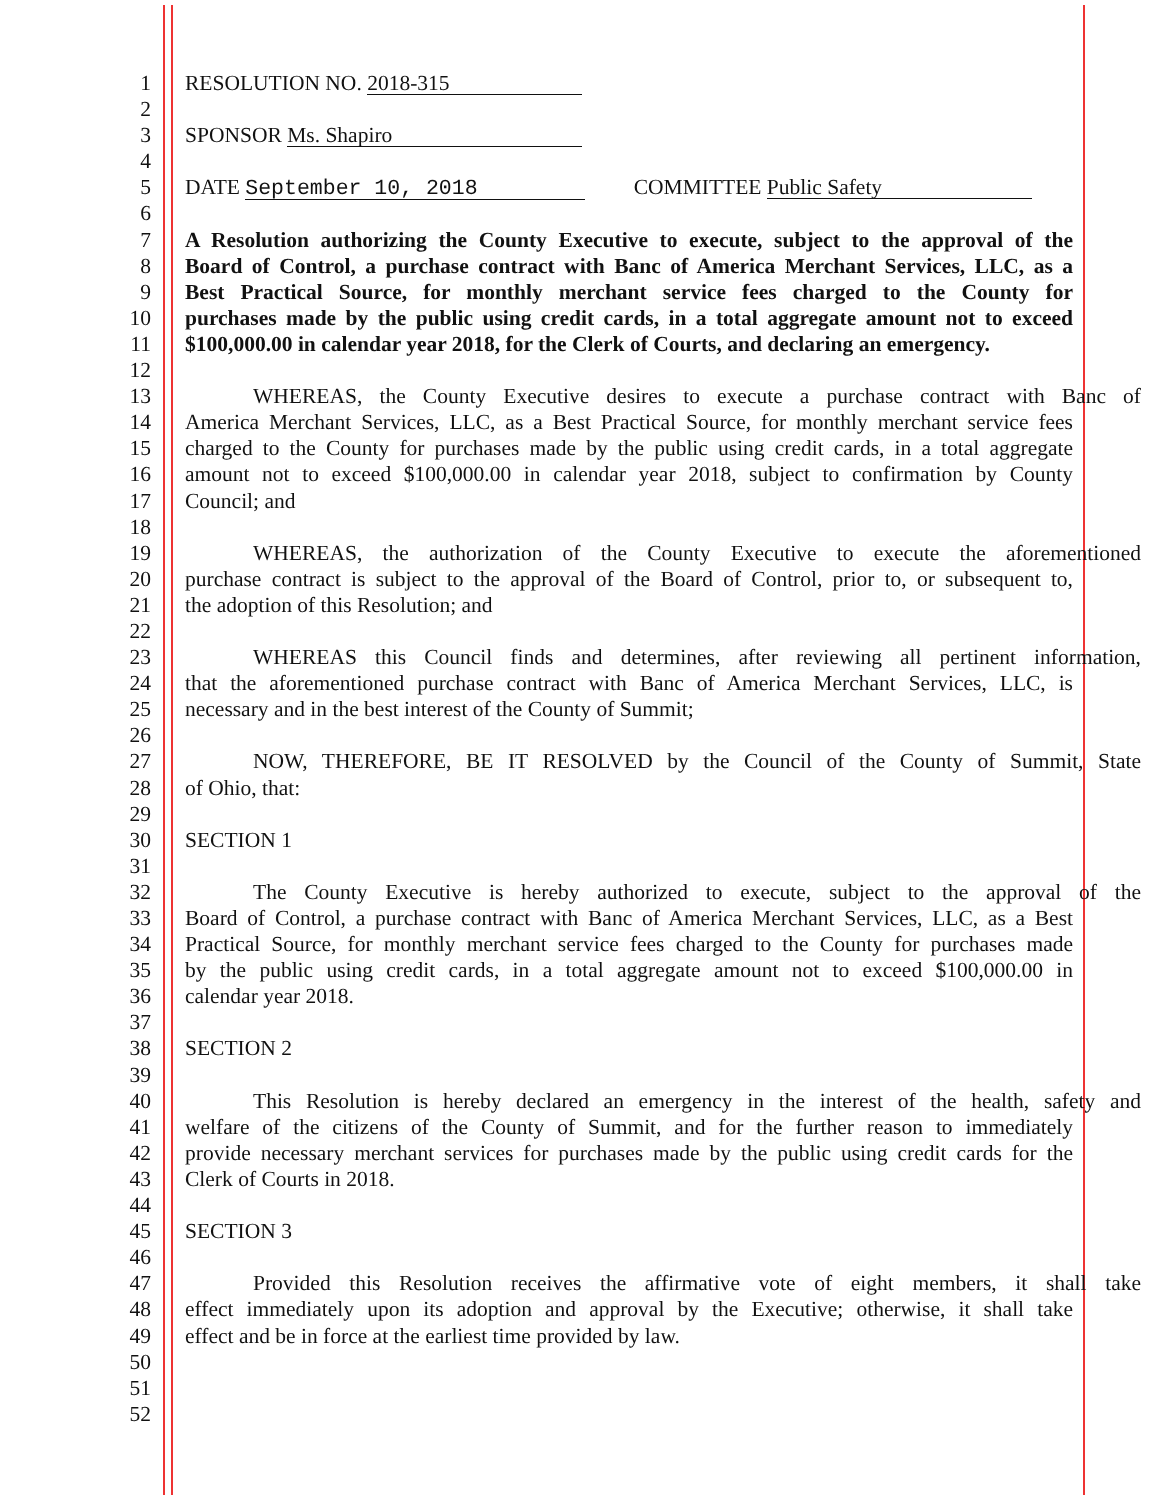1 RESOLUTION NO. 2018-315
2
3 SPONSOR Ms. Shapiro
4
5 DATE September 10, 2018 COMMITTEE Public Safety
6
7 A Resolution authorizing the County Executive to execute, subject to the approval of the
8 Board of Control, a purchase contract with Banc of America Merchant Services, LLC, as a
9 Best Practical Source, for monthly merchant service fees charged to the County for
10 purchases made by the public using credit cards, in a total aggregate amount not to exceed
11 $100,000.00 in calendar year 2018, for the Clerk of Courts, and declaring an emergency.
12
13 WHEREAS, the County Executive desires to execute a purchase contract with Banc of
14 America Merchant Services, LLC, as a Best Practical Source, for monthly merchant service fees
15 charged to the County for purchases made by the public using credit cards, in a total aggregate
16 amount not to exceed $100,000.00 in calendar year 2018, subject to confirmation by County
17 Council; and
18
19 WHEREAS, the authorization of the County Executive to execute the aforementioned
20 purchase contract is subject to the approval of the Board of Control, prior to, or subsequent to,
21 the adoption of this Resolution; and
22
23 WHEREAS this Council finds and determines, after reviewing all pertinent information,
24 that the aforementioned purchase contract with Banc of America Merchant Services, LLC, is
25 necessary and in the best interest of the County of Summit;
26
27 NOW, THEREFORE, BE IT RESOLVED by the Council of the County of Summit, State
28 of Ohio, that:
29
30 SECTION 1
31
32 The County Executive is hereby authorized to execute, subject to the approval of the
33 Board of Control, a purchase contract with Banc of America Merchant Services, LLC, as a Best
34 Practical Source, for monthly merchant service fees charged to the County for purchases made
35 by the public using credit cards, in a total aggregate amount not to exceed $100,000.00 in
36 calendar year 2018.
37
38 SECTION 2
39
40 This Resolution is hereby declared an emergency in the interest of the health, safety and
41 welfare of the citizens of the County of Summit, and for the further reason to immediately
42 provide necessary merchant services for purchases made by the public using credit cards for the
43 Clerk of Courts in 2018.
44
45 SECTION 3
46
47 Provided this Resolution receives the affirmative vote of eight members, it shall take
48 effect immediately upon its adoption and approval by the Executive; otherwise, it shall take
49 effect and be in force at the earliest time provided by law.
50
51
52